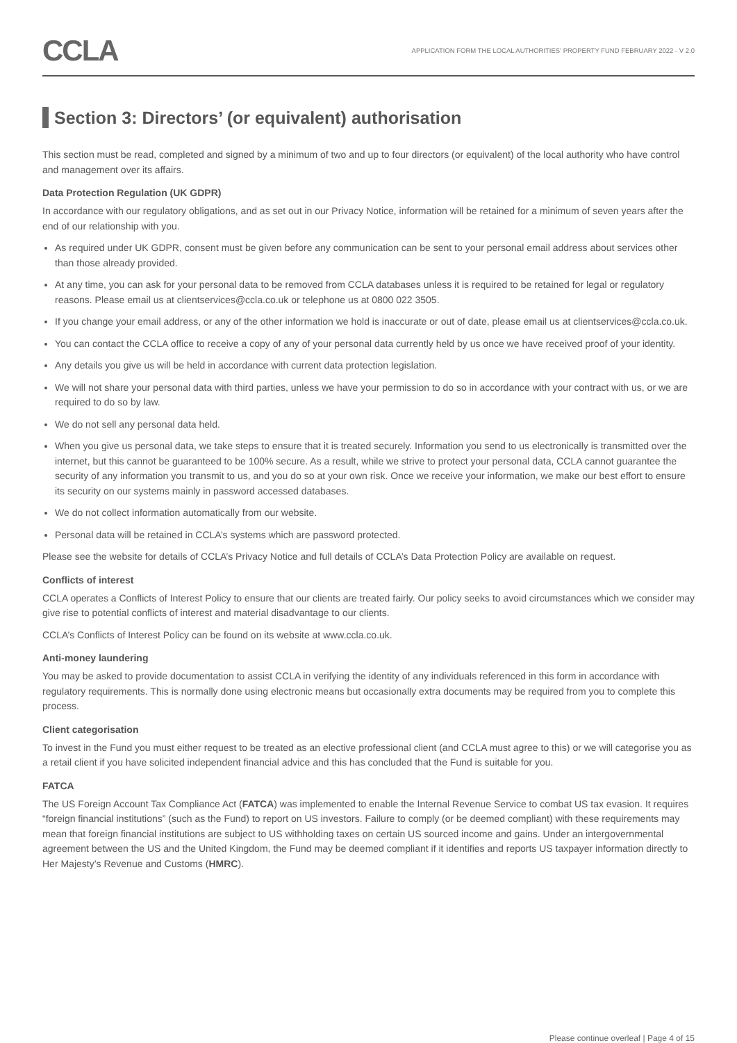CCLA
APPLICATION FORM THE LOCAL AUTHORITIES' PROPERTY FUND FEBRUARY 2022 - V 2.0
Section 3: Directors’ (or equivalent) authorisation
This section must be read, completed and signed by a minimum of two and up to four directors (or equivalent) of the local authority who have control and management over its affairs.
Data Protection Regulation (UK GDPR)
In accordance with our regulatory obligations, and as set out in our Privacy Notice, information will be retained for a minimum of seven years after the end of our relationship with you.
As required under UK GDPR, consent must be given before any communication can be sent to your personal email address about services other than those already provided.
At any time, you can ask for your personal data to be removed from CCLA databases unless it is required to be retained for legal or regulatory reasons. Please email us at clientservices@ccla.co.uk or telephone us at 0800 022 3505.
If you change your email address, or any of the other information we hold is inaccurate or out of date, please email us at clientservices@ccla.co.uk.
You can contact the CCLA office to receive a copy of any of your personal data currently held by us once we have received proof of your identity.
Any details you give us will be held in accordance with current data protection legislation.
We will not share your personal data with third parties, unless we have your permission to do so in accordance with your contract with us, or we are required to do so by law.
We do not sell any personal data held.
When you give us personal data, we take steps to ensure that it is treated securely. Information you send to us electronically is transmitted over the internet, but this cannot be guaranteed to be 100% secure. As a result, while we strive to protect your personal data, CCLA cannot guarantee the security of any information you transmit to us, and you do so at your own risk. Once we receive your information, we make our best effort to ensure its security on our systems mainly in password accessed databases.
We do not collect information automatically from our website.
Personal data will be retained in CCLA’s systems which are password protected.
Please see the website for details of CCLA’s Privacy Notice and full details of CCLA’s Data Protection Policy are available on request.
Conflicts of interest
CCLA operates a Conflicts of Interest Policy to ensure that our clients are treated fairly. Our policy seeks to avoid circumstances which we consider may give rise to potential conflicts of interest and material disadvantage to our clients.
CCLA’s Conflicts of Interest Policy can be found on its website at www.ccla.co.uk.
Anti-money laundering
You may be asked to provide documentation to assist CCLA in verifying the identity of any individuals referenced in this form in accordance with regulatory requirements. This is normally done using electronic means but occasionally extra documents may be required from you to complete this process.
Client categorisation
To invest in the Fund you must either request to be treated as an elective professional client (and CCLA must agree to this) or we will categorise you as a retail client if you have solicited independent financial advice and this has concluded that the Fund is suitable for you.
FATCA
The US Foreign Account Tax Compliance Act (FATCA) was implemented to enable the Internal Revenue Service to combat US tax evasion. It requires “foreign financial institutions” (such as the Fund) to report on US investors. Failure to comply (or be deemed compliant) with these requirements may mean that foreign financial institutions are subject to US withholding taxes on certain US sourced income and gains. Under an intergovernmental agreement between the US and the United Kingdom, the Fund may be deemed compliant if it identifies and reports US taxpayer information directly to Her Majesty’s Revenue and Customs (HMRC).
Please continue overleaf | Page 4 of 15